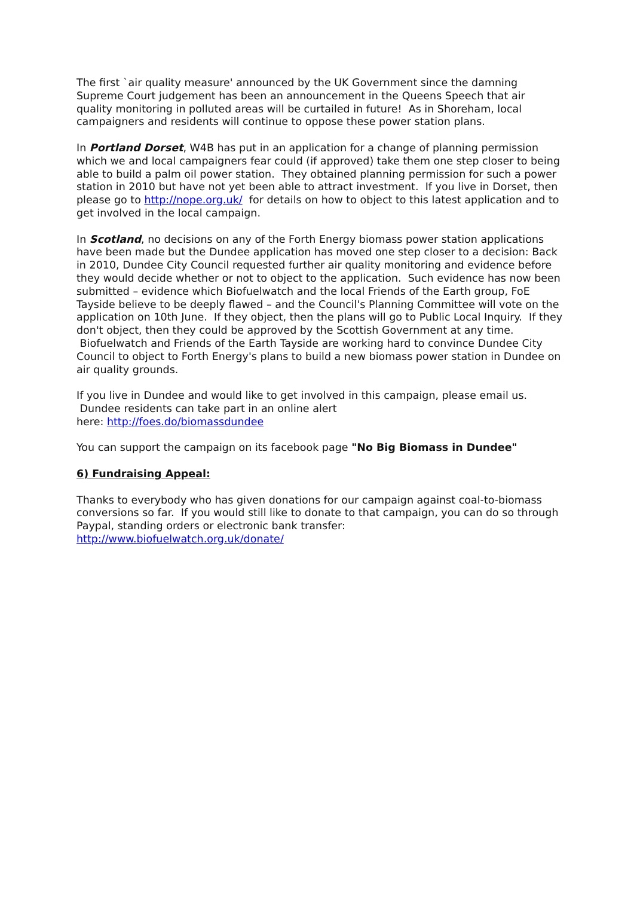The first `air quality measure' announced by the UK Government since the damning Supreme Court judgement has been an announcement in the Queens Speech that air quality monitoring in polluted areas will be curtailed in future! As in Shoreham, local campaigners and residents will continue to oppose these power station plans.
In Portland Dorset, W4B has put in an application for a change of planning permission which we and local campaigners fear could (if approved) take them one step closer to being able to build a palm oil power station. They obtained planning permission for such a power station in 2010 but have not yet been able to attract investment. If you live in Dorset, then please go to http://nope.org.uk/ for details on how to object to this latest application and to get involved in the local campaign.
In Scotland, no decisions on any of the Forth Energy biomass power station applications have been made but the Dundee application has moved one step closer to a decision: Back in 2010, Dundee City Council requested further air quality monitoring and evidence before they would decide whether or not to object to the application. Such evidence has now been submitted – evidence which Biofuelwatch and the local Friends of the Earth group, FoE Tayside believe to be deeply flawed – and the Council's Planning Committee will vote on the application on 10th June. If they object, then the plans will go to Public Local Inquiry. If they don't object, then they could be approved by the Scottish Government at any time. Biofuelwatch and Friends of the Earth Tayside are working hard to convince Dundee City Council to object to Forth Energy's plans to build a new biomass power station in Dundee on air quality grounds.
If you live in Dundee and would like to get involved in this campaign, please email us. Dundee residents can take part in an online alert
here: http://foes.do/biomassdundee
You can support the campaign on its facebook page "No Big Biomass in Dundee"
6) Fundraising Appeal:
Thanks to everybody who has given donations for our campaign against coal-to-biomass conversions so far. If you would still like to donate to that campaign, you can do so through Paypal, standing orders or electronic bank transfer:
http://www.biofuelwatch.org.uk/donate/